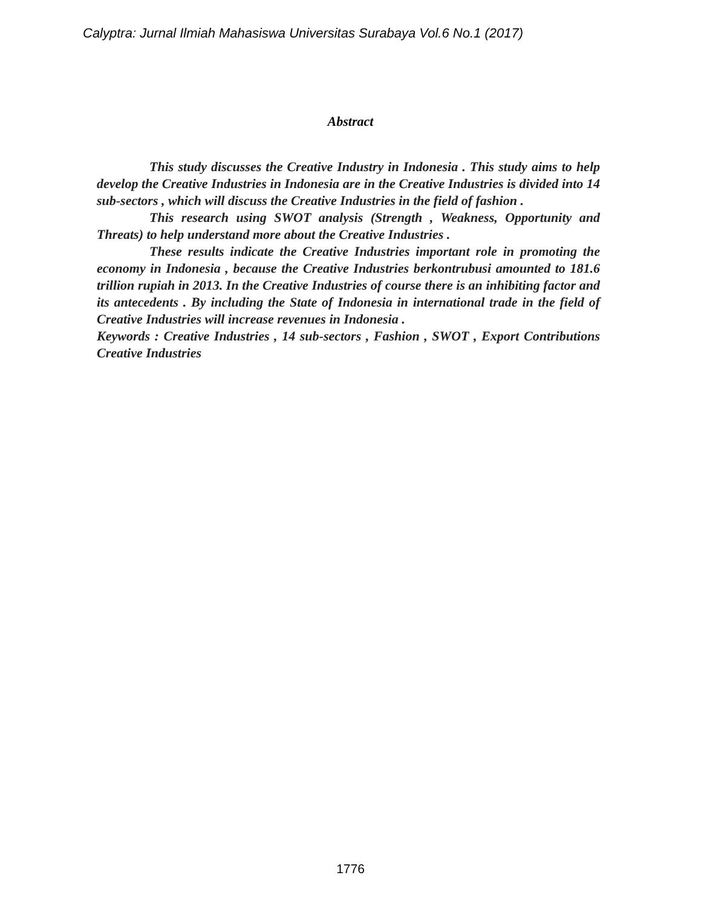Calyptra: Jurnal Ilmiah Mahasiswa Universitas Surabaya Vol.6 No.1 (2017)
Abstract
This study discusses the Creative Industry in Indonesia . This study aims to help develop the Creative Industries in Indonesia are in the Creative Industries is divided into 14 sub-sectors , which will discuss the Creative Industries in the field of fashion .
This research using SWOT analysis (Strength , Weakness, Opportunity and Threats) to help understand more about the Creative Industries .
These results indicate the Creative Industries important role in promoting the economy in Indonesia , because the Creative Industries berkontrubusi amounted to 181.6 trillion rupiah in 2013. In the Creative Industries of course there is an inhibiting factor and its antecedents . By including the State of Indonesia in international trade in the field of Creative Industries will increase revenues in Indonesia .
Keywords : Creative Industries , 14 sub-sectors , Fashion , SWOT , Export Contributions Creative Industries
1776